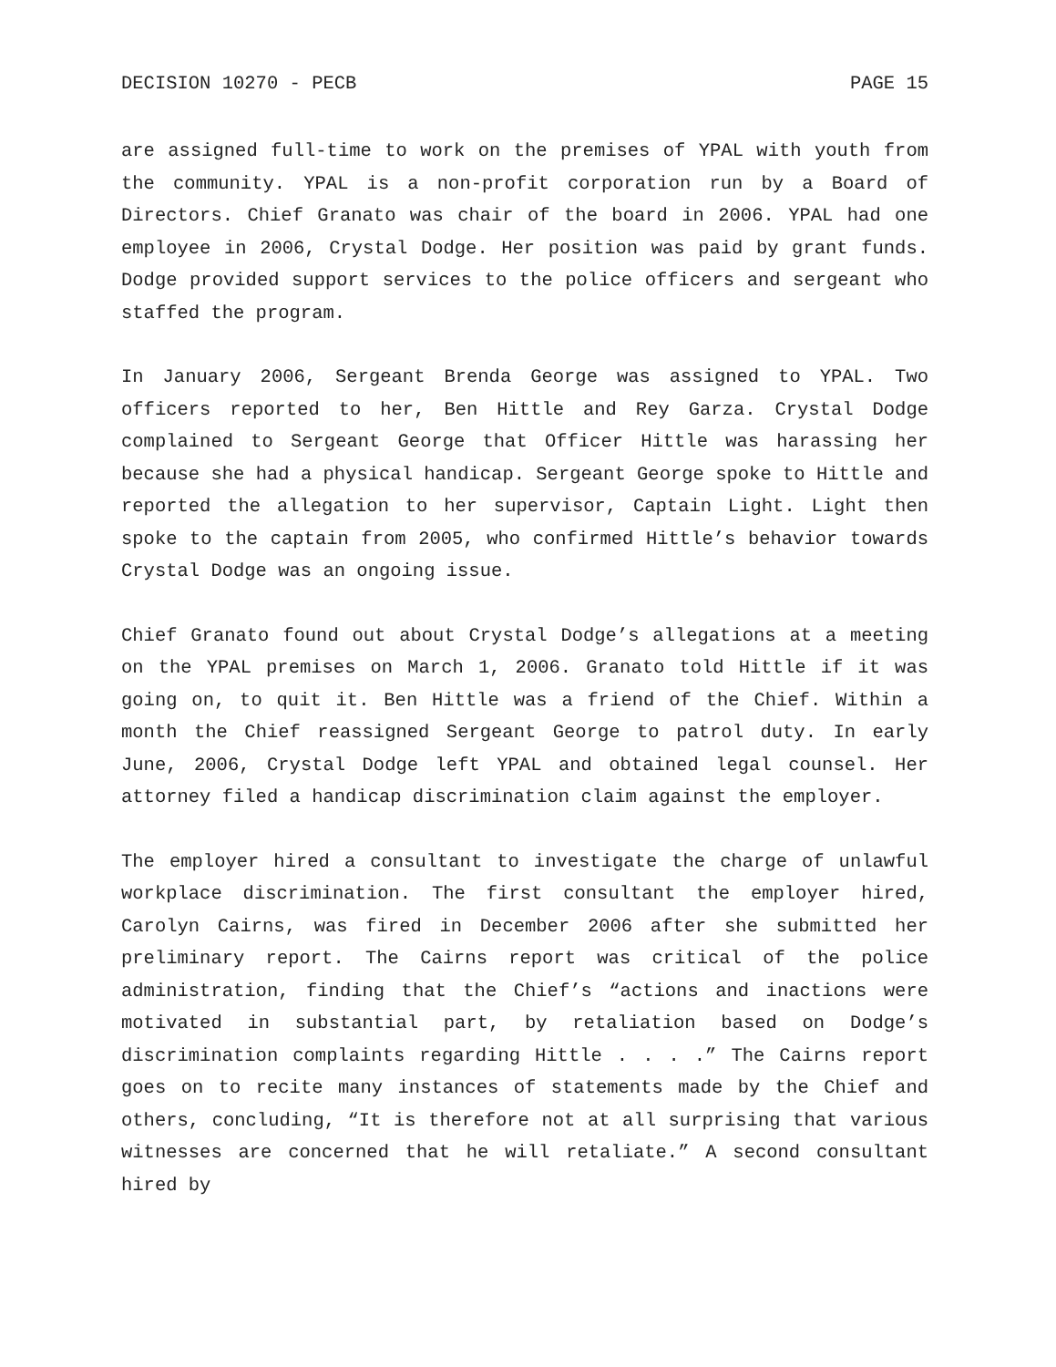DECISION 10270 - PECB PAGE 15
are assigned full-time to work on the premises of YPAL with youth from the community. YPAL is a non-profit corporation run by a Board of Directors. Chief Granato was chair of the board in 2006. YPAL had one employee in 2006, Crystal Dodge. Her position was paid by grant funds. Dodge provided support services to the police officers and sergeant who staffed the program.
In January 2006, Sergeant Brenda George was assigned to YPAL. Two officers reported to her, Ben Hittle and Rey Garza. Crystal Dodge complained to Sergeant George that Officer Hittle was harassing her because she had a physical handicap. Sergeant George spoke to Hittle and reported the allegation to her supervisor, Captain Light. Light then spoke to the captain from 2005, who confirmed Hittle’s behavior towards Crystal Dodge was an ongoing issue.
Chief Granato found out about Crystal Dodge’s allegations at a meeting on the YPAL premises on March 1, 2006. Granato told Hittle if it was going on, to quit it. Ben Hittle was a friend of the Chief. Within a month the Chief reassigned Sergeant George to patrol duty. In early June, 2006, Crystal Dodge left YPAL and obtained legal counsel. Her attorney filed a handicap discrimination claim against the employer.
The employer hired a consultant to investigate the charge of unlawful workplace discrimination. The first consultant the employer hired, Carolyn Cairns, was fired in December 2006 after she submitted her preliminary report. The Cairns report was critical of the police administration, finding that the Chief’s “actions and inactions were motivated in substantial part, by retaliation based on Dodge’s discrimination complaints regarding Hittle . . . .” The Cairns report goes on to recite many instances of statements made by the Chief and others, concluding, “It is therefore not at all surprising that various witnesses are concerned that he will retaliate.” A second consultant hired by